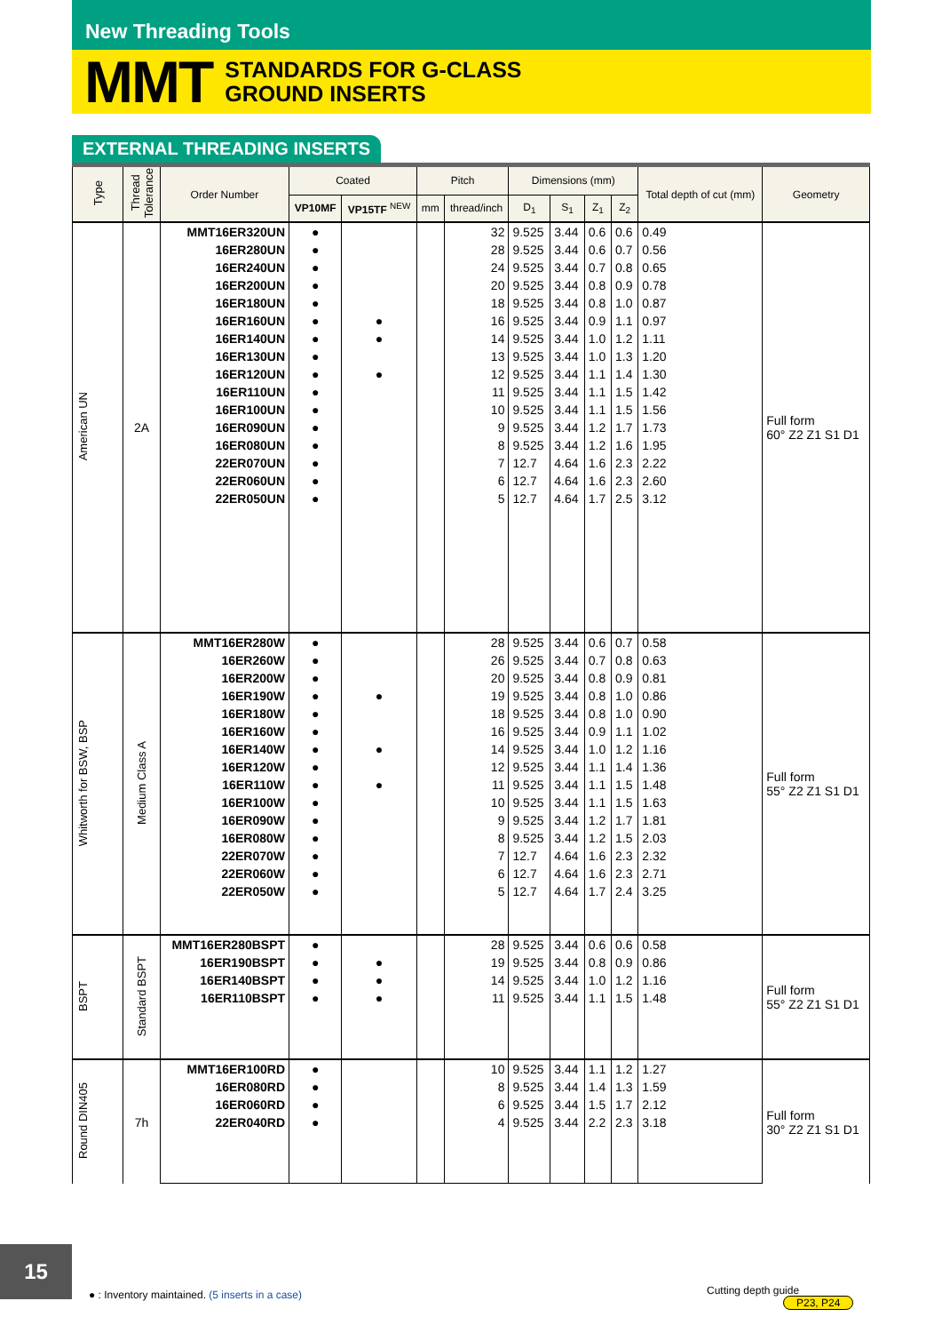New Threading Tools
MMT STANDARDS FOR G-CLASS
GROUND INSERTS
EXTERNAL THREADING INSERTS
| Type | Thread Tolerance | Order Number | Coated | | Pitch | | Dimensions (mm) | | | | Total depth of cut (mm) | Geometry |
| --- | --- | --- | --- | --- | --- | --- | --- | --- | --- | --- | --- | --- |
| | | | VP10MF | VP15TF <sup>NEW</sup> | mm | thread/inch | D<sub>1</sub> | S<sub>1</sub> | Z<sub>1</sub> | Z<sub>2</sub> | | |
| American UN | 2A | MMT16ER320UN | ● | | | 32 | 9.525 | 3.44 | 0.6 | 0.6 | 0.49 | Full form 60° Z2 Z1 S1 D1 |
| | | 16ER280UN | ● | | | 28 | 9.525 | 3.44 | 0.6 | 0.7 | 0.56 | |
| | | 16ER240UN | ● | | | 24 | 9.525 | 3.44 | 0.7 | 0.8 | 0.65 | |
| | | 16ER200UN | ● | | | 20 | 9.525 | 3.44 | 0.8 | 0.9 | 0.78 | |
| | | 16ER180UN | ● | | | 18 | 9.525 | 3.44 | 0.8 | 1.0 | 0.87 | |
| | | 16ER160UN | ● | ● | | 16 | 9.525 | 3.44 | 0.9 | 1.1 | 0.97 | |
| | | 16ER140UN | ● | ● | | 14 | 9.525 | 3.44 | 1.0 | 1.2 | 1.11 | |
| | | 16ER130UN | ● | | | 13 | 9.525 | 3.44 | 1.0 | 1.3 | 1.20 | |
| | | 16ER120UN | ● | ● | | 12 | 9.525 | 3.44 | 1.1 | 1.4 | 1.30 | |
| | | 16ER110UN | ● | | | 11 | 9.525 | 3.44 | 1.1 | 1.5 | 1.42 | |
| | | 16ER100UN | ● | | | 10 | 9.525 | 3.44 | 1.1 | 1.5 | 1.56 | |
| | | 16ER090UN | ● | | | 9 | 9.525 | 3.44 | 1.2 | 1.7 | 1.73 | |
| | | 16ER080UN | ● | | | 8 | 9.525 | 3.44 | 1.2 | 1.6 | 1.95 | |
| | | 22ER070UN | ● | | | 7 | 12.7 | 4.64 | 1.6 | 2.3 | 2.22 | |
| | | 22ER060UN | ● | | | 6 | 12.7 | 4.64 | 1.6 | 2.3 | 2.60 | |
| | | 22ER050UN | ● | | | 5 | 12.7 | 4.64 | 1.7 | 2.5 | 3.12 | |
| Whitworth for BSW, BSP | Medium Class A | MMT16ER280W | ● | | | 28 | 9.525 | 3.44 | 0.6 | 0.7 | 0.58 | Full form 55° Z2 Z1 S1 D1 |
| | | 16ER260W | ● | | | 26 | 9.525 | 3.44 | 0.7 | 0.8 | 0.63 | |
| | | 16ER200W | ● | | | 20 | 9.525 | 3.44 | 0.8 | 0.9 | 0.81 | |
| | | 16ER190W | ● | ● | | 19 | 9.525 | 3.44 | 0.8 | 1.0 | 0.86 | |
| | | 16ER180W | ● | | | 18 | 9.525 | 3.44 | 0.8 | 1.0 | 0.90 | |
| | | 16ER160W | ● | | | 16 | 9.525 | 3.44 | 0.9 | 1.1 | 1.02 | |
| | | 16ER140W | ● | ● | | 14 | 9.525 | 3.44 | 1.0 | 1.2 | 1.16 | |
| | | 16ER120W | ● | | | 12 | 9.525 | 3.44 | 1.1 | 1.4 | 1.36 | |
| | | 16ER110W | ● | ● | | 11 | 9.525 | 3.44 | 1.1 | 1.5 | 1.48 | |
| | | 16ER100W | ● | | | 10 | 9.525 | 3.44 | 1.1 | 1.5 | 1.63 | |
| | | 16ER090W | ● | | | 9 | 9.525 | 3.44 | 1.2 | 1.7 | 1.81 | |
| | | 16ER080W | ● | | | 8 | 9.525 | 3.44 | 1.2 | 1.5 | 2.03 | |
| | | 22ER070W | ● | | | 7 | 12.7 | 4.64 | 1.6 | 2.3 | 2.32 | |
| | | 22ER060W | ● | | | 6 | 12.7 | 4.64 | 1.6 | 2.3 | 2.71 | |
| | | 22ER050W | ● | | | 5 | 12.7 | 4.64 | 1.7 | 2.4 | 3.25 | |
| BSPT | Standard BSPT | MMT16ER280BSPT | ● | | | 28 | 9.525 | 3.44 | 0.6 | 0.6 | 0.58 | Full form 55° Z2 Z1 S1 D1 |
| | | 16ER190BSPT | ● | ● | | 19 | 9.525 | 3.44 | 0.8 | 0.9 | 0.86 | |
| | | 16ER140BSPT | ● | ● | | 14 | 9.525 | 3.44 | 1.0 | 1.2 | 1.16 | |
| | | 16ER110BSPT | ● | ● | | 11 | 9.525 | 3.44 | 1.1 | 1.5 | 1.48 | |
| Round DIN405 | 7h | MMT16ER100RD | ● | | | 10 | 9.525 | 3.44 | 1.1 | 1.2 | 1.27 | Full form 30° Z2 Z1 S1 D1 |
| | | 16ER080RD | ● | | | 8 | 9.525 | 3.44 | 1.4 | 1.3 | 1.59 | |
| | | 16ER060RD | ● | | | 6 | 9.525 | 3.44 | 1.5 | 1.7 | 2.12 | |
| | | 22ER040RD | ● | | | 4 | 9.525 | 3.44 | 2.2 | 2.3 | 3.18 | |
15
● : Inventory maintained. (5 inserts in a case)
Cutting depth guide
P23, P24